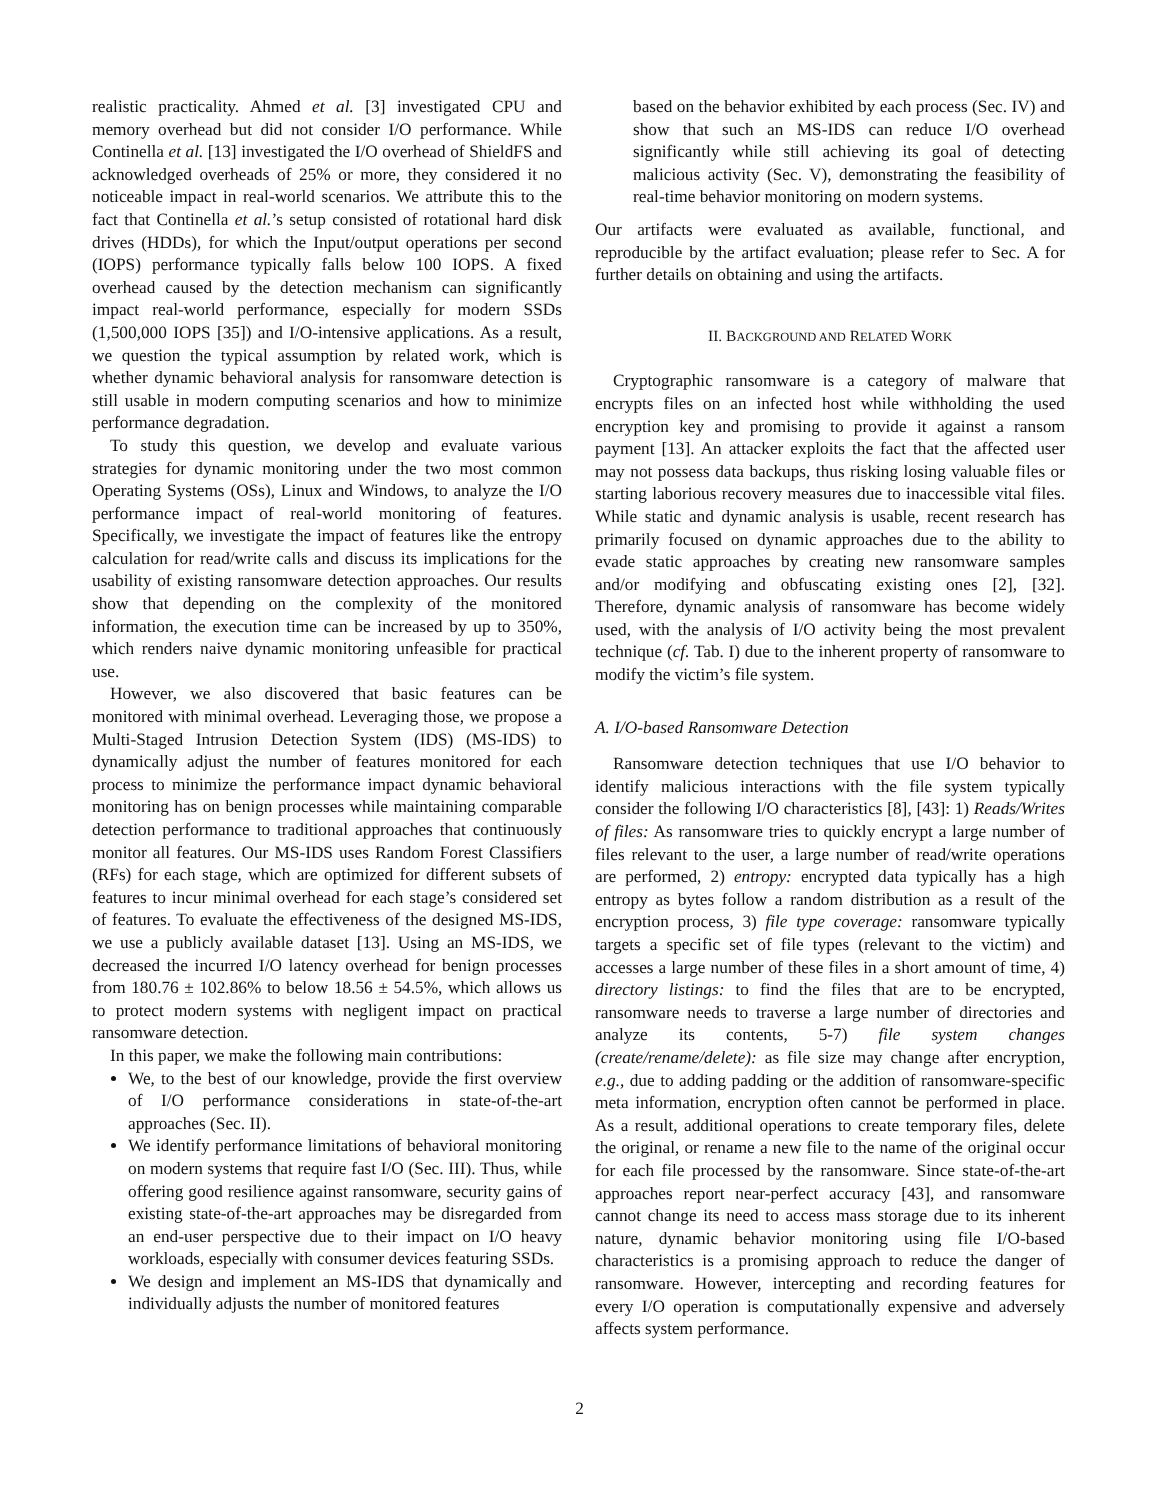realistic practicality. Ahmed et al. [3] investigated CPU and memory overhead but did not consider I/O performance. While Continella et al. [13] investigated the I/O overhead of ShieldFS and acknowledged overheads of 25% or more, they considered it no noticeable impact in real-world scenarios. We attribute this to the fact that Continella et al.’s setup consisted of rotational hard disk drives (HDDs), for which the Input/output operations per second (IOPS) performance typically falls below 100 IOPS. A fixed overhead caused by the detection mechanism can significantly impact real-world performance, especially for modern SSDs (1,500,000 IOPS [35]) and I/O-intensive applications. As a result, we question the typical assumption by related work, which is whether dynamic behavioral analysis for ransomware detection is still usable in modern computing scenarios and how to minimize performance degradation.
To study this question, we develop and evaluate various strategies for dynamic monitoring under the two most common Operating Systems (OSs), Linux and Windows, to analyze the I/O performance impact of real-world monitoring of features. Specifically, we investigate the impact of features like the entropy calculation for read/write calls and discuss its implications for the usability of existing ransomware detection approaches. Our results show that depending on the complexity of the monitored information, the execution time can be increased by up to 350%, which renders naive dynamic monitoring unfeasible for practical use.
However, we also discovered that basic features can be monitored with minimal overhead. Leveraging those, we propose a Multi-Staged Intrusion Detection System (IDS) (MS-IDS) to dynamically adjust the number of features monitored for each process to minimize the performance impact dynamic behavioral monitoring has on benign processes while maintaining comparable detection performance to traditional approaches that continuously monitor all features. Our MS-IDS uses Random Forest Classifiers (RFs) for each stage, which are optimized for different subsets of features to incur minimal overhead for each stage’s considered set of features. To evaluate the effectiveness of the designed MS-IDS, we use a publicly available dataset [13]. Using an MS-IDS, we decreased the incurred I/O latency overhead for benign processes from 180.76 ± 102.86% to below 18.56 ± 54.5%, which allows us to protect modern systems with negligent impact on practical ransomware detection.
In this paper, we make the following main contributions:
We, to the best of our knowledge, provide the first overview of I/O performance considerations in state-of-the-art approaches (Sec. II).
We identify performance limitations of behavioral monitoring on modern systems that require fast I/O (Sec. III). Thus, while offering good resilience against ransomware, security gains of existing state-of-the-art approaches may be disregarded from an end-user perspective due to their impact on I/O heavy workloads, especially with consumer devices featuring SSDs.
We design and implement an MS-IDS that dynamically and individually adjusts the number of monitored features
based on the behavior exhibited by each process (Sec. IV) and show that such an MS-IDS can reduce I/O overhead significantly while still achieving its goal of detecting malicious activity (Sec. V), demonstrating the feasibility of real-time behavior monitoring on modern systems.
Our artifacts were evaluated as available, functional, and reproducible by the artifact evaluation; please refer to Sec. A for further details on obtaining and using the artifacts.
II. BACKGROUND AND RELATED WORK
Cryptographic ransomware is a category of malware that encrypts files on an infected host while withholding the used encryption key and promising to provide it against a ransom payment [13]. An attacker exploits the fact that the affected user may not possess data backups, thus risking losing valuable files or starting laborious recovery measures due to inaccessible vital files. While static and dynamic analysis is usable, recent research has primarily focused on dynamic approaches due to the ability to evade static approaches by creating new ransomware samples and/or modifying and obfuscating existing ones [2], [32]. Therefore, dynamic analysis of ransomware has become widely used, with the analysis of I/O activity being the most prevalent technique (cf. Tab. I) due to the inherent property of ransomware to modify the victim’s file system.
A. I/O-based Ransomware Detection
Ransomware detection techniques that use I/O behavior to identify malicious interactions with the file system typically consider the following I/O characteristics [8], [43]: 1) Reads/Writes of files: As ransomware tries to quickly encrypt a large number of files relevant to the user, a large number of read/write operations are performed, 2) entropy: encrypted data typically has a high entropy as bytes follow a random distribution as a result of the encryption process, 3) file type coverage: ransomware typically targets a specific set of file types (relevant to the victim) and accesses a large number of these files in a short amount of time, 4) directory listings: to find the files that are to be encrypted, ransomware needs to traverse a large number of directories and analyze its contents, 5-7) file system changes (create/rename/delete): as file size may change after encryption, e.g., due to adding padding or the addition of ransomware-specific meta information, encryption often cannot be performed in place. As a result, additional operations to create temporary files, delete the original, or rename a new file to the name of the original occur for each file processed by the ransomware. Since state-of-the-art approaches report near-perfect accuracy [43], and ransomware cannot change its need to access mass storage due to its inherent nature, dynamic behavior monitoring using file I/O-based characteristics is a promising approach to reduce the danger of ransomware. However, intercepting and recording features for every I/O operation is computationally expensive and adversely affects system performance.
2